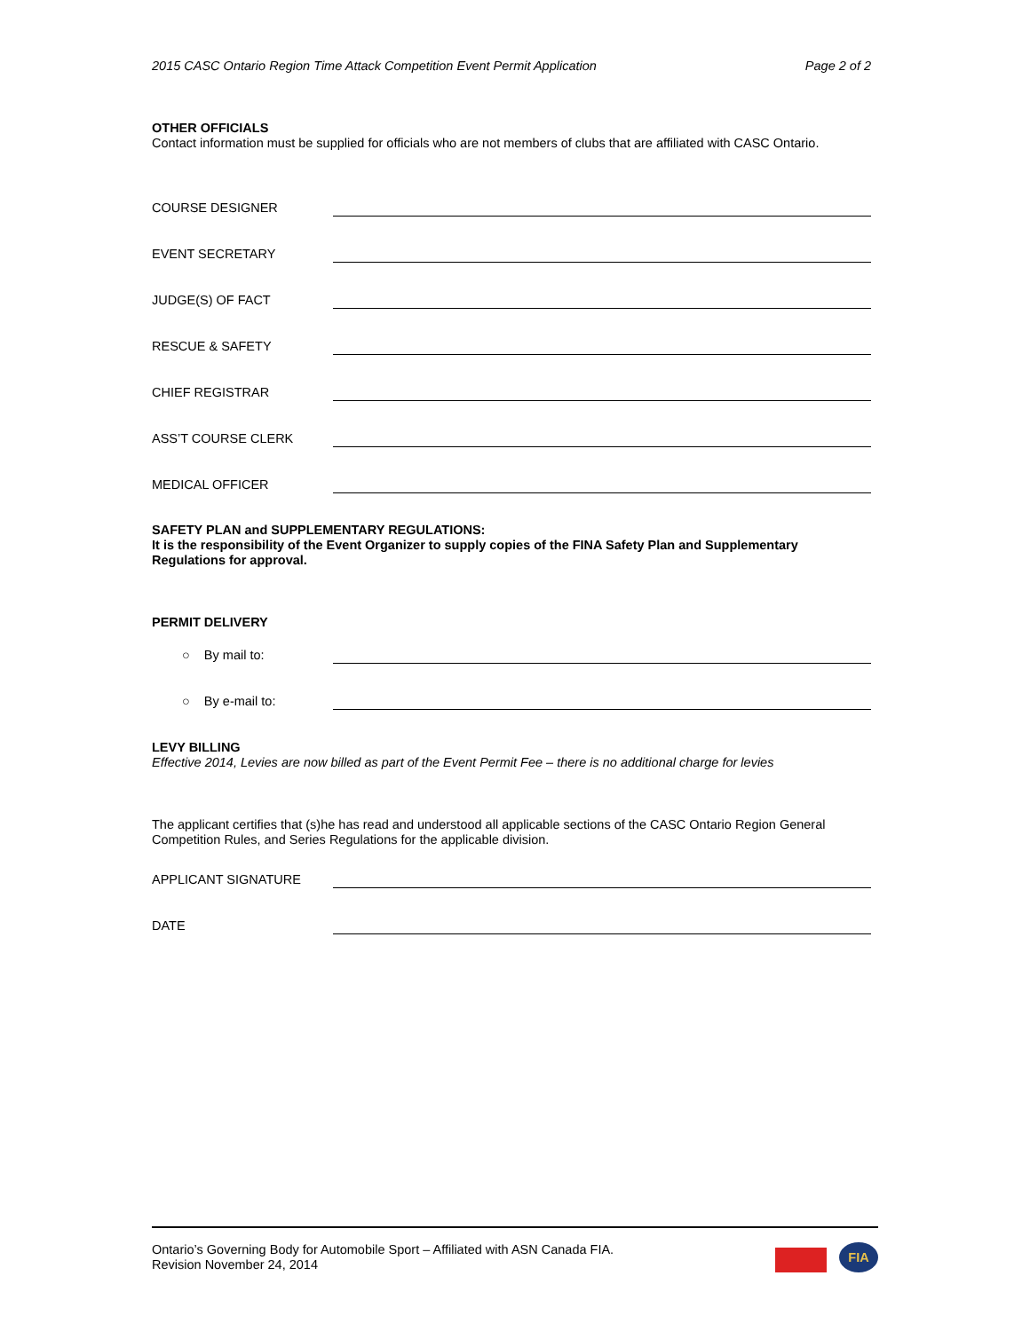2015 CASC Ontario Region Time Attack Competition Event Permit Application Page 2 of 2
OTHER OFFICIALS
Contact information must be supplied for officials who are not members of clubs that are affiliated with CASC Ontario.
COURSE DESIGNER
EVENT SECRETARY
JUDGE(S) OF FACT
RESCUE & SAFETY
CHIEF REGISTRAR
ASS’T COURSE CLERK
MEDICAL OFFICER
SAFETY PLAN and SUPPLEMENTARY REGULATIONS:
It is the responsibility of the Event Organizer to supply copies of the FINA Safety Plan and Supplementary Regulations for approval.
PERMIT DELIVERY
○ By mail to:
○ By e-mail to:
LEVY BILLING
Effective 2014, Levies are now billed as part of the Event Permit Fee – there is no additional charge for levies
The applicant certifies that (s)he has read and understood all applicable sections of the CASC Ontario Region General Competition Rules, and Series Regulations for the applicable division.
APPLICANT SIGNATURE
DATE
Ontario’s Governing Body for Automobile Sport – Affiliated with ASN Canada FIA.
Revision November 24, 2014
FIA